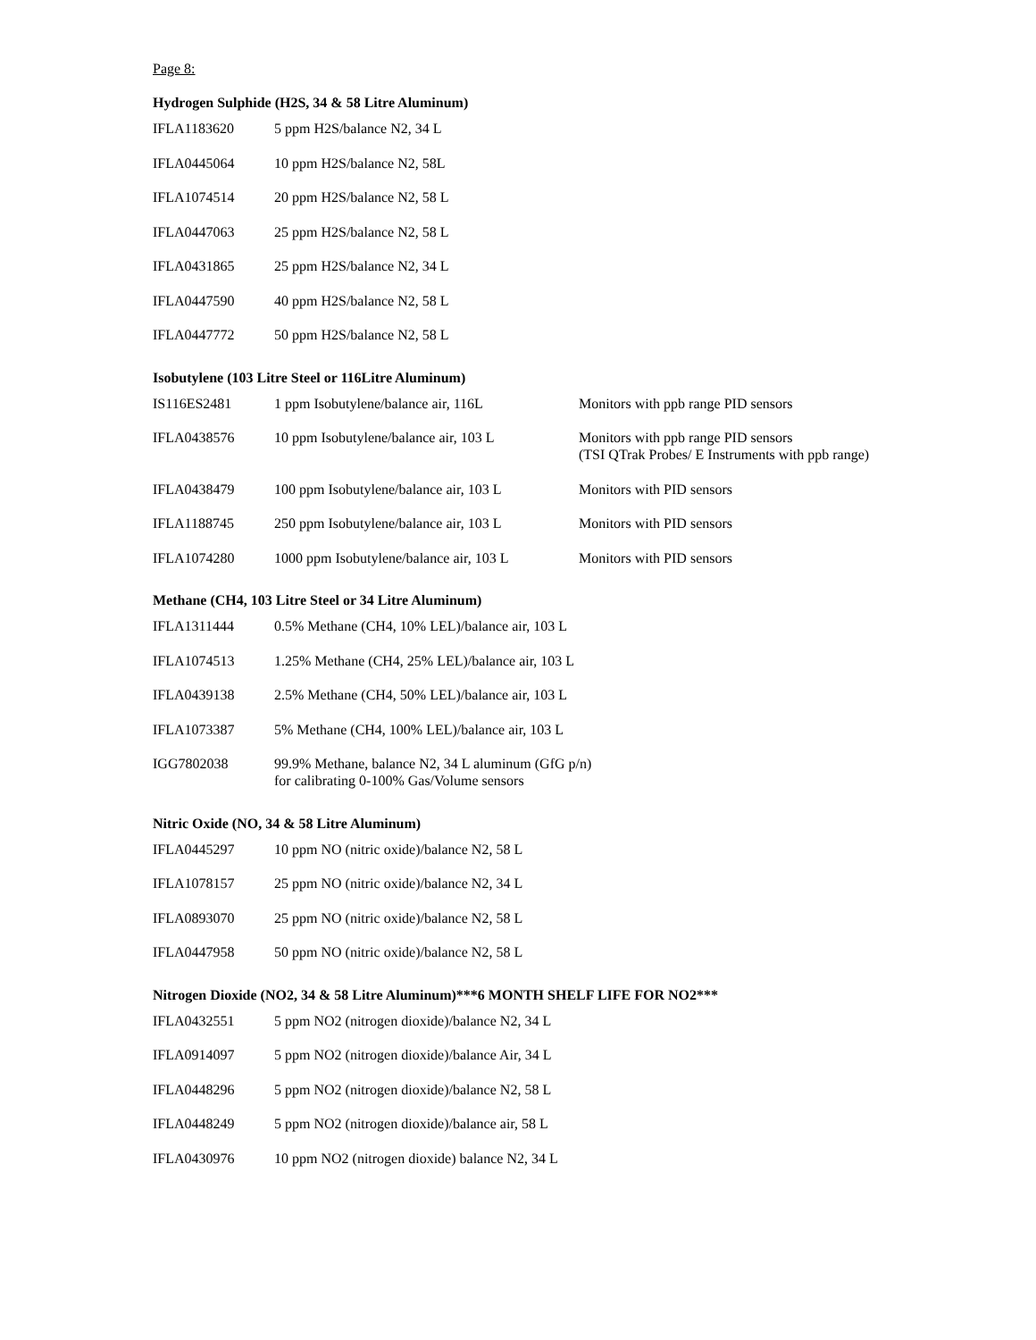Page 8:
Hydrogen Sulphide (H2S, 34 & 58 Litre Aluminum)
| IFLA1183620 | 5 ppm H2S/balance N2, 34 L |
| IFLA0445064 | 10 ppm H2S/balance N2, 58L |
| IFLA1074514 | 20 ppm H2S/balance N2, 58 L |
| IFLA0447063 | 25 ppm H2S/balance N2, 58 L |
| IFLA0431865 | 25 ppm H2S/balance N2, 34 L |
| IFLA0447590 | 40 ppm H2S/balance N2, 58 L |
| IFLA0447772 | 50 ppm H2S/balance N2, 58 L |
Isobutylene (103 Litre Steel or 116Litre Aluminum)
| IS116ES2481 | 1 ppm Isobutylene/balance air, 116L | Monitors with ppb range PID sensors |
| IFLA0438576 | 10 ppm Isobutylene/balance air, 103 L | Monitors with ppb range PID sensors (TSI QTrak Probes/ E Instruments with ppb range) |
| IFLA0438479 | 100 ppm Isobutylene/balance air, 103 L | Monitors with PID sensors |
| IFLA1188745 | 250 ppm Isobutylene/balance air, 103 L | Monitors with PID sensors |
| IFLA1074280 | 1000 ppm Isobutylene/balance air, 103 L | Monitors with PID sensors |
Methane (CH4, 103 Litre Steel or 34 Litre Aluminum)
| IFLA1311444 | 0.5% Methane (CH4, 10% LEL)/balance air, 103 L |
| IFLA1074513 | 1.25% Methane (CH4, 25% LEL)/balance air, 103 L |
| IFLA0439138 | 2.5% Methane (CH4, 50% LEL)/balance air, 103 L |
| IFLA1073387 | 5% Methane (CH4, 100% LEL)/balance air, 103 L |
| IGG7802038 | 99.9% Methane, balance N2, 34 L aluminum (GfG p/n) for calibrating 0-100% Gas/Volume sensors |
Nitric Oxide (NO, 34 & 58 Litre Aluminum)
| IFLA0445297 | 10 ppm NO (nitric oxide)/balance N2, 58 L |
| IFLA1078157 | 25 ppm NO (nitric oxide)/balance N2, 34 L |
| IFLA0893070 | 25 ppm NO (nitric oxide)/balance N2, 58 L |
| IFLA0447958 | 50 ppm NO (nitric oxide)/balance N2, 58 L |
Nitrogen Dioxide (NO2, 34 & 58 Litre Aluminum)***6 MONTH SHELF LIFE FOR NO2***
| IFLA0432551 | 5 ppm NO2 (nitrogen dioxide)/balance N2, 34 L |
| IFLA0914097 | 5 ppm NO2 (nitrogen dioxide)/balance Air, 34 L |
| IFLA0448296 | 5 ppm NO2 (nitrogen dioxide)/balance N2, 58 L |
| IFLA0448249 | 5 ppm NO2 (nitrogen dioxide)/balance air, 58 L |
| IFLA0430976 | 10 ppm NO2 (nitrogen dioxide) balance N2, 34 L |